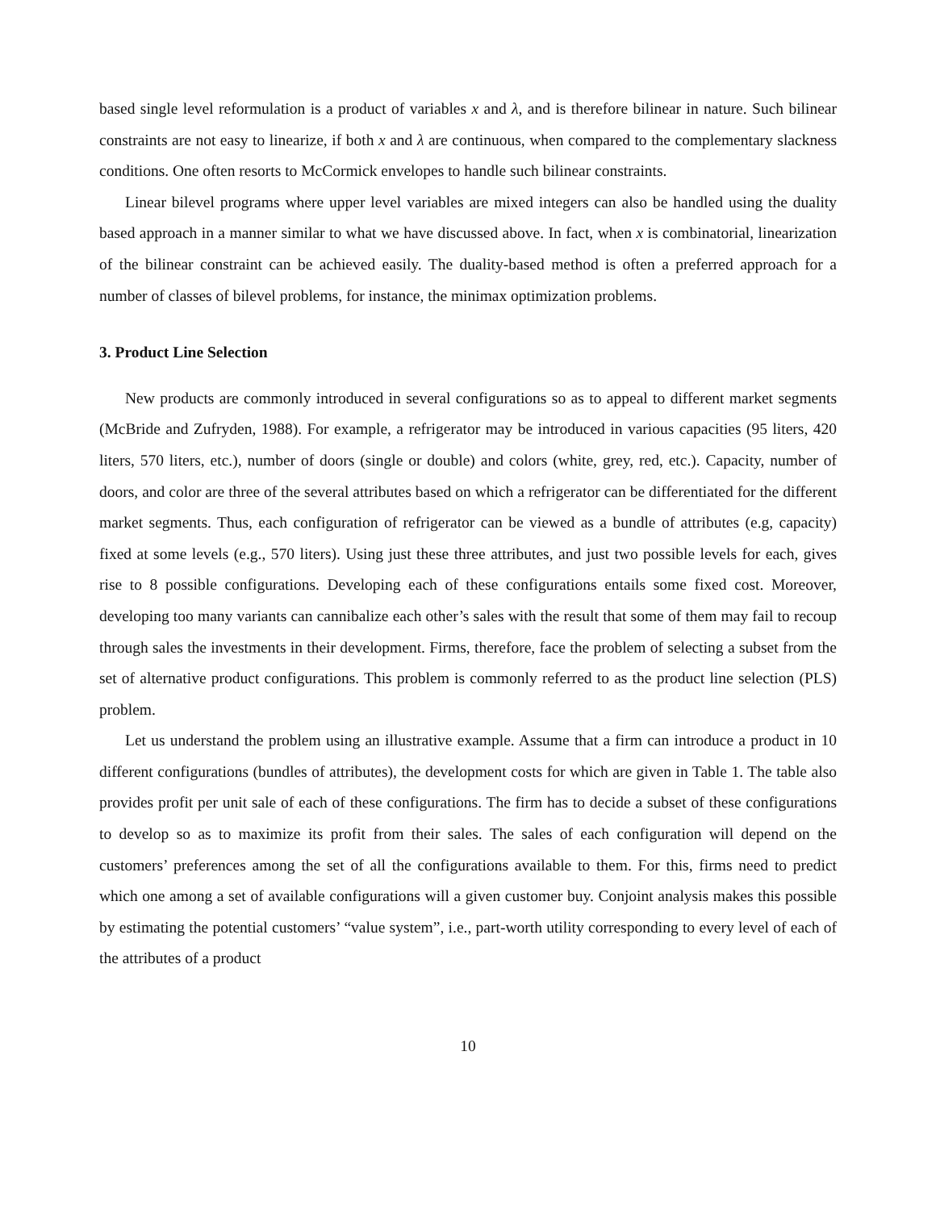based single level reformulation is a product of variables x and λ, and is therefore bilinear in nature. Such bilinear constraints are not easy to linearize, if both x and λ are continuous, when compared to the complementary slackness conditions. One often resorts to McCormick envelopes to handle such bilinear constraints.
Linear bilevel programs where upper level variables are mixed integers can also be handled using the duality based approach in a manner similar to what we have discussed above. In fact, when x is combinatorial, linearization of the bilinear constraint can be achieved easily. The duality-based method is often a preferred approach for a number of classes of bilevel problems, for instance, the minimax optimization problems.
3. Product Line Selection
New products are commonly introduced in several configurations so as to appeal to different market segments (McBride and Zufryden, 1988). For example, a refrigerator may be introduced in various capacities (95 liters, 420 liters, 570 liters, etc.), number of doors (single or double) and colors (white, grey, red, etc.). Capacity, number of doors, and color are three of the several attributes based on which a refrigerator can be differentiated for the different market segments. Thus, each configuration of refrigerator can be viewed as a bundle of attributes (e.g, capacity) fixed at some levels (e.g., 570 liters). Using just these three attributes, and just two possible levels for each, gives rise to 8 possible configurations. Developing each of these configurations entails some fixed cost. Moreover, developing too many variants can cannibalize each other’s sales with the result that some of them may fail to recoup through sales the investments in their development. Firms, therefore, face the problem of selecting a subset from the set of alternative product configurations. This problem is commonly referred to as the product line selection (PLS) problem.
Let us understand the problem using an illustrative example. Assume that a firm can introduce a product in 10 different configurations (bundles of attributes), the development costs for which are given in Table 1. The table also provides profit per unit sale of each of these configurations. The firm has to decide a subset of these configurations to develop so as to maximize its profit from their sales. The sales of each configuration will depend on the customers’ preferences among the set of all the configurations available to them. For this, firms need to predict which one among a set of available configurations will a given customer buy. Conjoint analysis makes this possible by estimating the potential customers’ “value system”, i.e., part-worth utility corresponding to every level of each of the attributes of a product
10